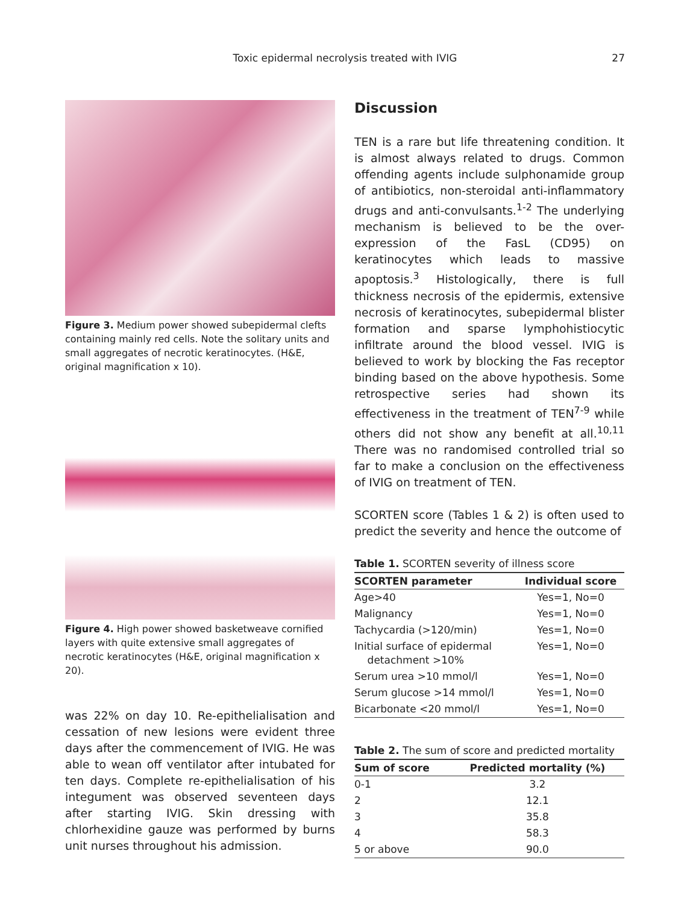Toxic epidermal necrolysis treated with IVIG
27
Figure 3. Medium power showed subepidermal clefts containing mainly red cells. Note the solitary units and small aggregates of necrotic keratinocytes. (H&E, original magnification x 10).
Figure 4. High power showed basketweave cornified layers with quite extensive small aggregates of necrotic keratinocytes (H&E, original magnification x 20).
was 22% on day 10. Re-epithelialisation and cessation of new lesions were evident three days after the commencement of IVIG. He was able to wean off ventilator after intubated for ten days. Complete re-epithelialisation of his integument was observed seventeen days after starting IVIG. Skin dressing with chlorhexidine gauze was performed by burns unit nurses throughout his admission.
Discussion
TEN is a rare but life threatening condition. It is almost always related to drugs. Common offending agents include sulphonamide group of antibiotics, non-steroidal anti-inflammatory drugs and anti-convulsants.<sup>1-2</sup> The underlying mechanism is believed to be the over-expression of the FasL (CD95) on keratinocytes which leads to massive apoptosis.<sup>3</sup> Histologically, there is full thickness necrosis of the epidermis, extensive necrosis of keratinocytes, subepidermal blister formation and sparse lymphohistiocytic infiltrate around the blood vessel. IVIG is believed to work by blocking the Fas receptor binding based on the above hypothesis. Some retrospective series had shown its effectiveness in the treatment of TEN<sup>7-9</sup> while others did not show any benefit at all.<sup>10,11</sup> There was no randomised controlled trial so far to make a conclusion on the effectiveness of IVIG on treatment of TEN.
SCORTEN score (Tables 1 & 2) is often used to predict the severity and hence the outcome of
Table 1. SCORTEN severity of illness score
| SCORTEN parameter | Individual score |
| --- | --- |
| Age>40 | Yes=1, No=0 |
| Malignancy | Yes=1, No=0 |
| Tachycardia (>120/min) | Yes=1, No=0 |
| Initial surface of epidermal detachment >10% | Yes=1, No=0 |
| Serum urea >10 mmol/l | Yes=1, No=0 |
| Serum glucose >14 mmol/l | Yes=1, No=0 |
| Bicarbonate <20 mmol/l | Yes=1, No=0 |
Table 2. The sum of score and predicted mortality
| Sum of score | Predicted mortality (%) |
| --- | --- |
| 0-1 | 3.2 |
| 2 | 12.1 |
| 3 | 35.8 |
| 4 | 58.3 |
| 5 or above | 90.0 |